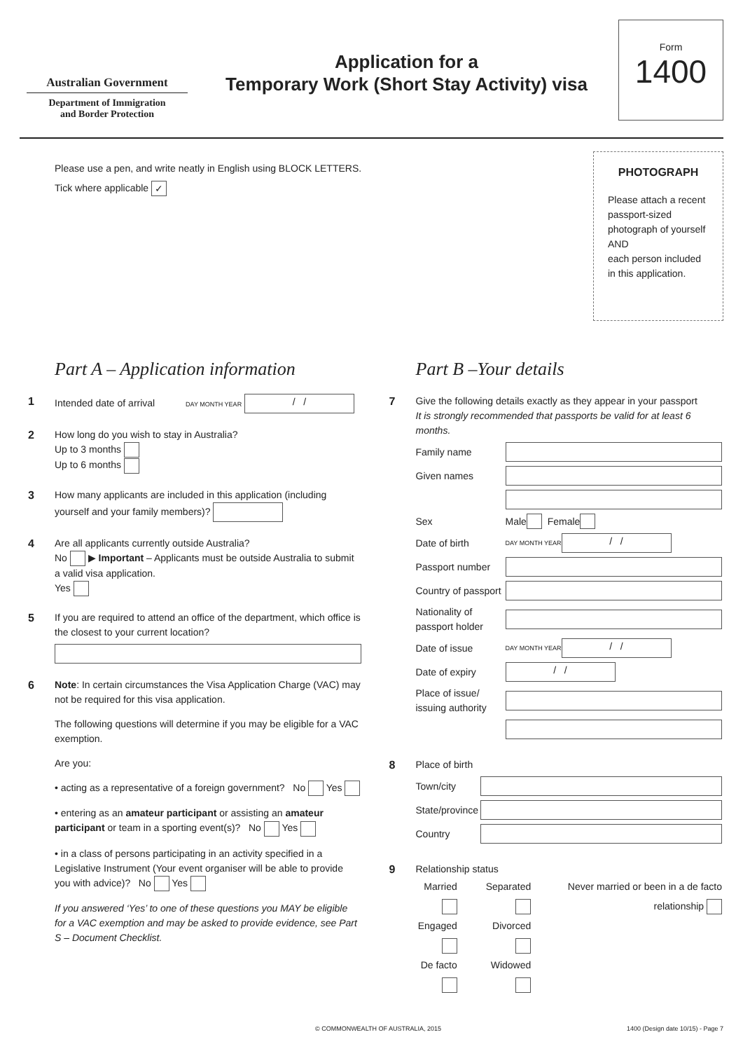Australian Government
Department of Immigration
and Border Protection
Application for a
Temporary Work (Short Stay Activity) visa
Form
1400
Please use a pen, and write neatly in English using BLOCK LETTERS.
Tick where applicable ✓
PHOTOGRAPH
Please attach a recent passport-sized photograph of yourself
AND
each person included in this application.
Part A – Application information
1 Intended date of arrival DAY MONTH YEAR / /
2 How long do you wish to stay in Australia?
Up to 3 months
Up to 6 months
3 How many applicants are included in this application (including yourself and your family members)?
4 Are all applicants currently outside Australia?
No ▶ Important – Applicants must be outside Australia to submit a valid visa application.
Yes
5 If you are required to attend an office of the department, which office is the closest to your current location?
6 Note: In certain circumstances the Visa Application Charge (VAC) may not be required for this visa application.
The following questions will determine if you may be eligible for a VAC exemption.
Are you:
• acting as a representative of a foreign government? No Yes
• entering as an amateur participant or assisting an amateur participant or team in a sporting event(s)? No Yes
• in a class of persons participating in an activity specified in a Legislative Instrument (Your event organiser will be able to provide you with advice)? No Yes
If you answered ‘Yes’ to one of these questions you MAY be eligible for a VAC exemption and may be asked to provide evidence, see Part S – Document Checklist.
Part B –Your details
7 Give the following details exactly as they appear in your passport
It is strongly recommended that passports be valid for at least 6 months.
Family name
Given names
Sex Male Female
Date of birth DAY MONTH YEAR / /
Passport number
Country of passport
Nationality of passport holder
Date of issue DAY MONTH YEAR / /
Date of expiry / /
Place of issue/ issuing authority
8 Place of birth
Town/city
State/province
Country
9 Relationship status
Married
Engaged
De facto
Separated
Divorced
Widowed
Never married or been in a de facto relationship
© COMMONWEALTH OF AUSTRALIA, 2015 1400 (Design date 10/15) - Page 7